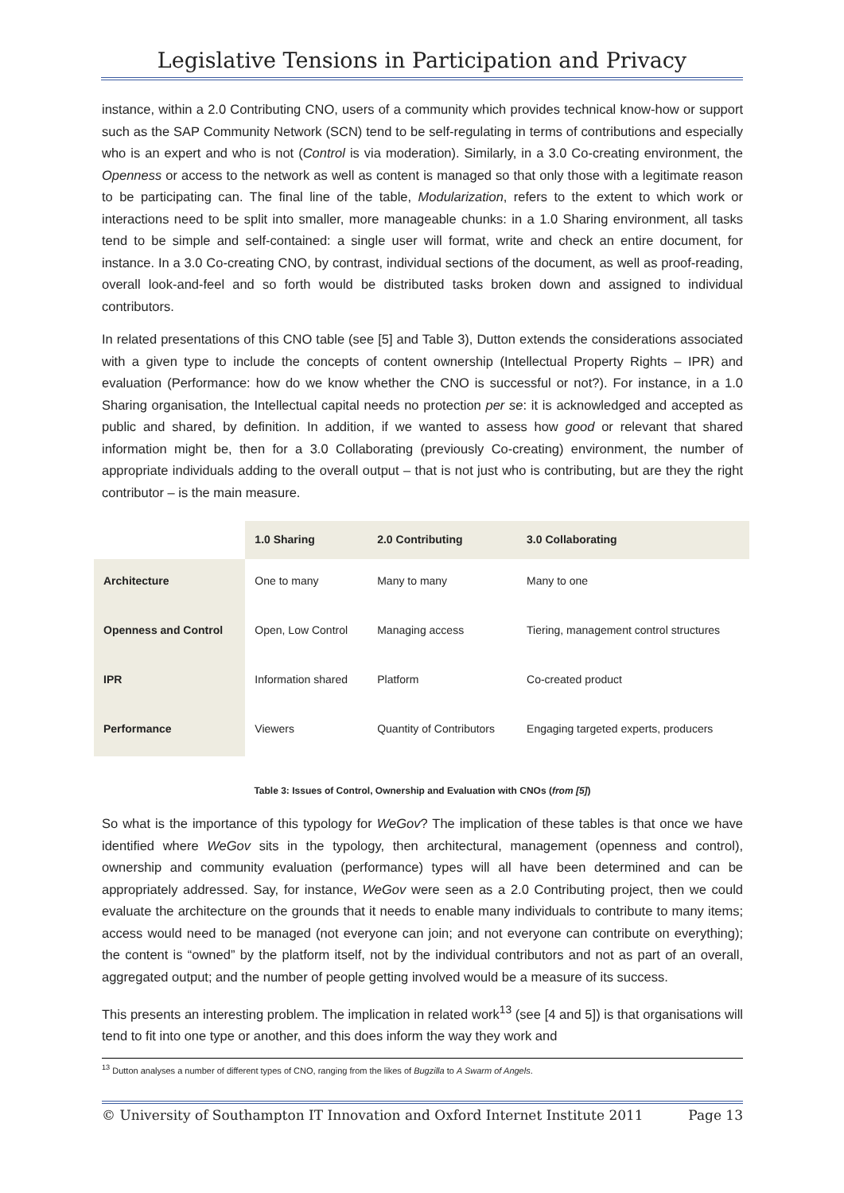Legislative Tensions in Participation and Privacy
instance, within a 2.0 Contributing CNO, users of a community which provides technical know-how or support such as the SAP Community Network (SCN) tend to be self-regulating in terms of contributions and especially who is an expert and who is not (Control is via moderation). Similarly, in a 3.0 Co-creating environment, the Openness or access to the network as well as content is managed so that only those with a legitimate reason to be participating can. The final line of the table, Modularization, refers to the extent to which work or interactions need to be split into smaller, more manageable chunks: in a 1.0 Sharing environment, all tasks tend to be simple and self-contained: a single user will format, write and check an entire document, for instance. In a 3.0 Co-creating CNO, by contrast, individual sections of the document, as well as proof-reading, overall look-and-feel and so forth would be distributed tasks broken down and assigned to individual contributors.
In related presentations of this CNO table (see [5] and Table 3), Dutton extends the considerations associated with a given type to include the concepts of content ownership (Intellectual Property Rights – IPR) and evaluation (Performance: how do we know whether the CNO is successful or not?). For instance, in a 1.0 Sharing organisation, the Intellectual capital needs no protection per se: it is acknowledged and accepted as public and shared, by definition. In addition, if we wanted to assess how good or relevant that shared information might be, then for a 3.0 Collaborating (previously Co-creating) environment, the number of appropriate individuals adding to the overall output – that is not just who is contributing, but are they the right contributor – is the main measure.
| | 1.0 Sharing | 2.0 Contributing | 3.0 Collaborating |
| Architecture | One to many | Many to many | Many to one |
| Openness and Control | Open, Low Control | Managing access | Tiering, management control structures |
| IPR | Information shared | Platform | Co-created product |
| Performance | Viewers | Quantity of Contributors | Engaging targeted experts, producers |
Table 3: Issues of Control, Ownership and Evaluation with CNOs (from [5])
So what is the importance of this typology for WeGov? The implication of these tables is that once we have identified where WeGov sits in the typology, then architectural, management (openness and control), ownership and community evaluation (performance) types will all have been determined and can be appropriately addressed. Say, for instance, WeGov were seen as a 2.0 Contributing project, then we could evaluate the architecture on the grounds that it needs to enable many individuals to contribute to many items; access would need to be managed (not everyone can join; and not everyone can contribute on everything); the content is “owned” by the platform itself, not by the individual contributors and not as part of an overall, aggregated output; and the number of people getting involved would be a measure of its success.
This presents an interesting problem. The implication in related work<sup>13</sup> (see [4 and 5]) is that organisations will tend to fit into one type or another, and this does inform the way they work and
<sup>13</sup> Dutton analyses a number of different types of CNO, ranging from the likes of Bugzilla to A Swarm of Angels.
© University of Southampton IT Innovation and Oxford Internet Institute 2011 Page 13